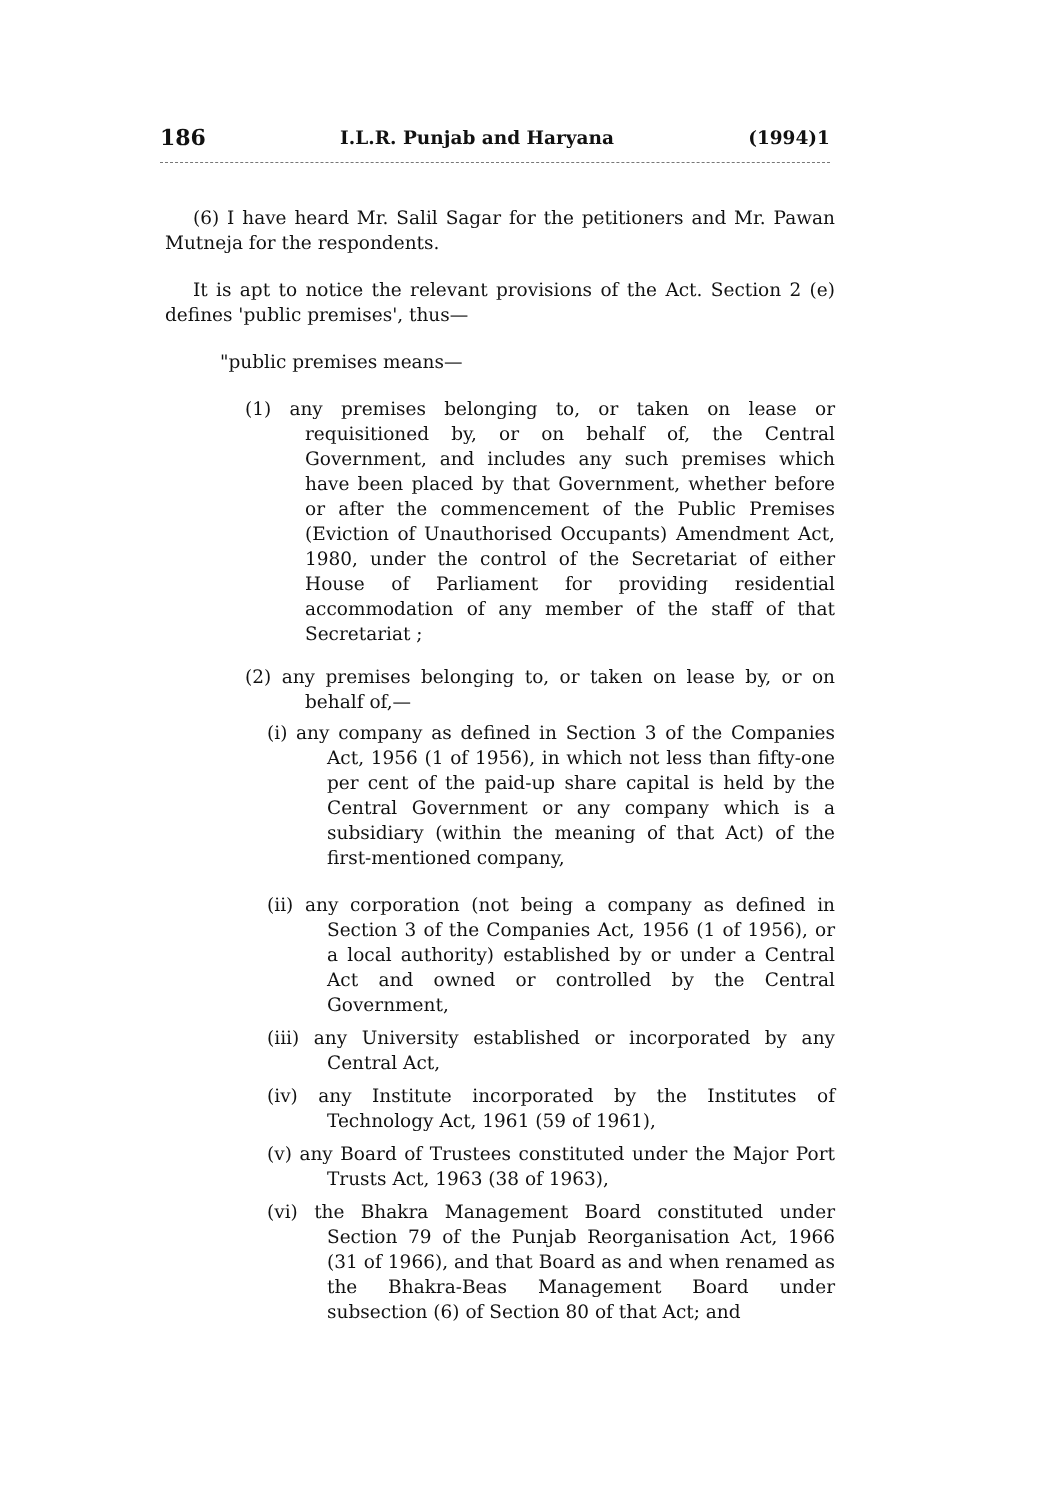186 I.L.R. Punjab and Haryana (1994)1
(6) I have heard Mr. Salil Sagar for the petitioners and Mr. Pawan Mutneja for the respondents.
It is apt to notice the relevant provisions of the Act. Section 2 (e) defines 'public premises', thus—
"public premises means—
(1) any premises belonging to, or taken on lease or requisitioned by, or on behalf of, the Central Government, and includes any such premises which have been placed by that Government, whether before or after the commencement of the Public Premises (Eviction of Unauthorised Occupants) Amendment Act, 1980, under the control of the Secretariat of either House of Parliament for providing residential accommodation of any member of the staff of that Secretariat ;
(2) any premises belonging to, or taken on lease by, or on behalf of,—
(i) any company as defined in Section 3 of the Companies Act, 1956 (1 of 1956), in which not less than fifty-one per cent of the paid-up share capital is held by the Central Government or any company which is a subsidiary (within the meaning of that Act) of the first-mentioned company,
(ii) any corporation (not being a company as defined in Section 3 of the Companies Act, 1956 (1 of 1956), or a local authority) established by or under a Central Act and owned or controlled by the Central Government,
(iii) any University established or incorporated by any Central Act,
(iv) any Institute incorporated by the Institutes of Technology Act, 1961 (59 of 1961),
(v) any Board of Trustees constituted under the Major Port Trusts Act, 1963 (38 of 1963),
(vi) the Bhakra Management Board constituted under Section 79 of the Punjab Reorganisation Act, 1966 (31 of 1966), and that Board as and when renamed as the Bhakra-Beas Management Board under subsection (6) of Section 80 of that Act; and